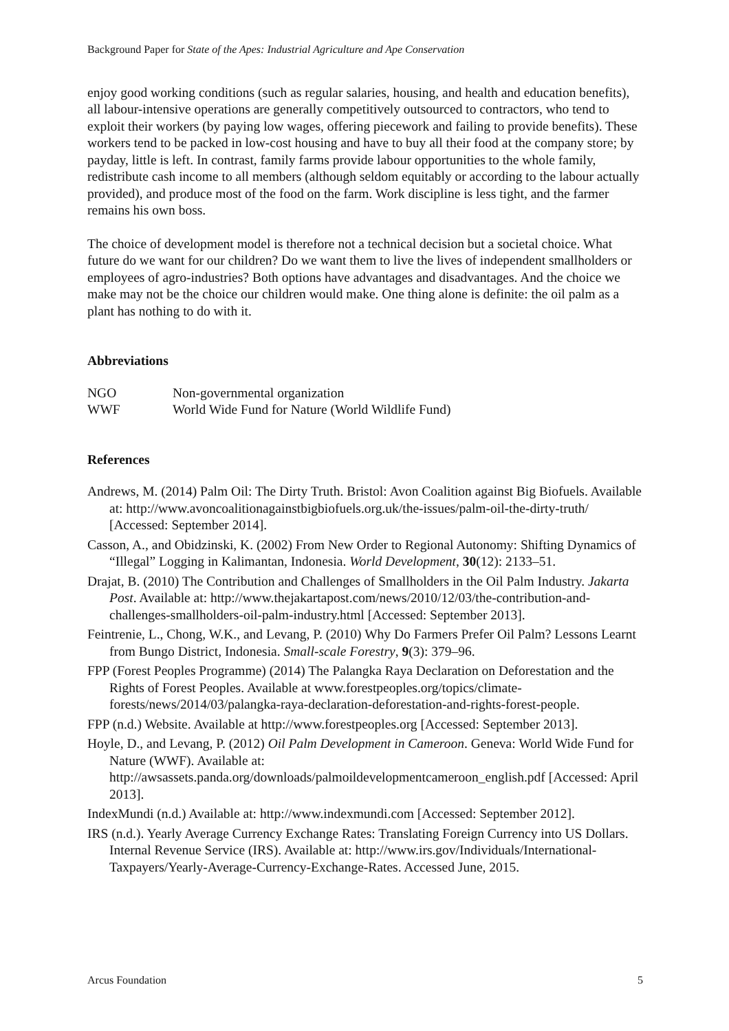Background Paper for State of the Apes: Industrial Agriculture and Ape Conservation
enjoy good working conditions (such as regular salaries, housing, and health and education benefits), all labour-intensive operations are generally competitively outsourced to contractors, who tend to exploit their workers (by paying low wages, offering piecework and failing to provide benefits). These workers tend to be packed in low-cost housing and have to buy all their food at the company store; by payday, little is left. In contrast, family farms provide labour opportunities to the whole family, redistribute cash income to all members (although seldom equitably or according to the labour actually provided), and produce most of the food on the farm. Work discipline is less tight, and the farmer remains his own boss.
The choice of development model is therefore not a technical decision but a societal choice. What future do we want for our children? Do we want them to live the lives of independent smallholders or employees of agro-industries? Both options have advantages and disadvantages. And the choice we make may not be the choice our children would make. One thing alone is definite: the oil palm as a plant has nothing to do with it.
Abbreviations
NGO Non-governmental organization
WWF World Wide Fund for Nature (World Wildlife Fund)
References
Andrews, M. (2014) Palm Oil: The Dirty Truth. Bristol: Avon Coalition against Big Biofuels. Available at: http://www.avoncoalitionagainstbigbiofuels.org.uk/the-issues/palm-oil-the-dirty-truth/ [Accessed: September 2014].
Casson, A., and Obidzinski, K. (2002) From New Order to Regional Autonomy: Shifting Dynamics of “Illegal” Logging in Kalimantan, Indonesia. World Development, 30(12): 2133–51.
Drajat, B. (2010) The Contribution and Challenges of Smallholders in the Oil Palm Industry. Jakarta Post. Available at: http://www.thejakartapost.com/news/2010/12/03/the-contribution-and-challenges-smallholders-oil-palm-industry.html [Accessed: September 2013].
Feintrenie, L., Chong, W.K., and Levang, P. (2010) Why Do Farmers Prefer Oil Palm? Lessons Learnt from Bungo District, Indonesia. Small-scale Forestry, 9(3): 379–96.
FPP (Forest Peoples Programme) (2014) The Palangka Raya Declaration on Deforestation and the Rights of Forest Peoples. Available at www.forestpeoples.org/topics/climate-forests/news/2014/03/palangka-raya-declaration-deforestation-and-rights-forest-people.
FPP (n.d.) Website. Available at http://www.forestpeoples.org [Accessed: September 2013].
Hoyle, D., and Levang, P. (2012) Oil Palm Development in Cameroon. Geneva: World Wide Fund for Nature (WWF). Available at: http://awsassets.panda.org/downloads/palmoildevelopmentcameroon_english.pdf [Accessed: April 2013].
IndexMundi (n.d.) Available at: http://www.indexmundi.com [Accessed: September 2012].
IRS (n.d.). Yearly Average Currency Exchange Rates: Translating Foreign Currency into US Dollars. Internal Revenue Service (IRS). Available at: http://www.irs.gov/Individuals/International-Taxpayers/Yearly-Average-Currency-Exchange-Rates. Accessed June, 2015.
Arcus Foundation 5